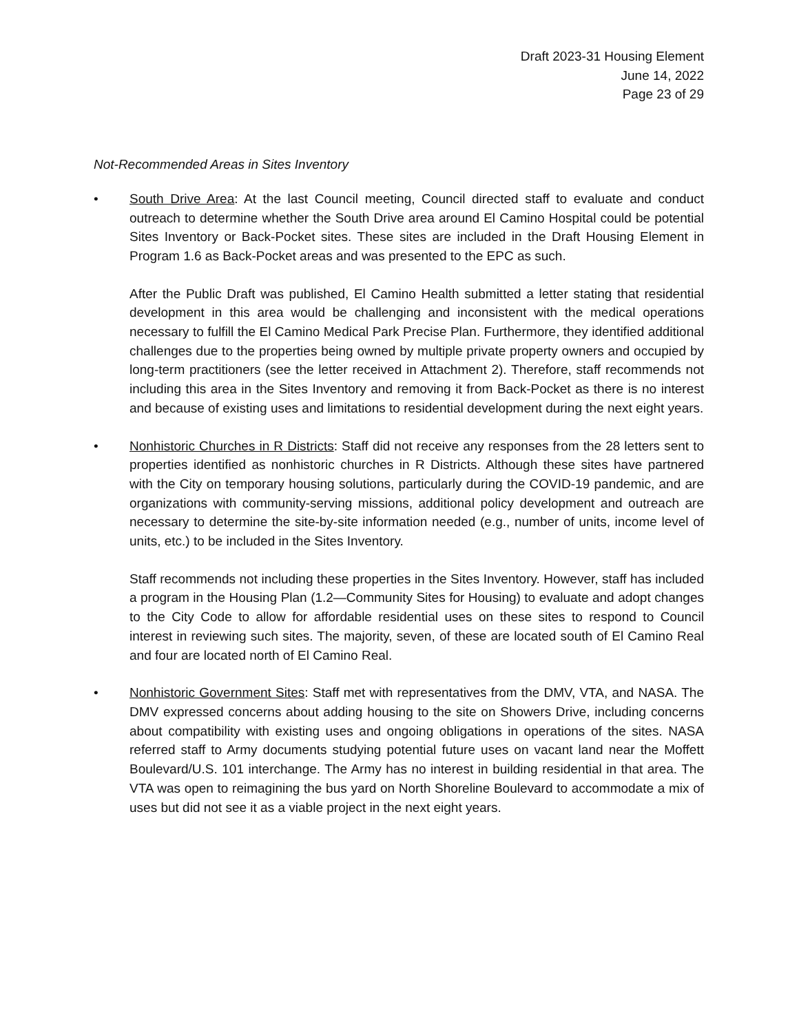Draft 2023-31 Housing Element
June 14, 2022
Page 23 of 29
Not-Recommended Areas in Sites Inventory
• South Drive Area: At the last Council meeting, Council directed staff to evaluate and conduct outreach to determine whether the South Drive area around El Camino Hospital could be potential Sites Inventory or Back-Pocket sites. These sites are included in the Draft Housing Element in Program 1.6 as Back-Pocket areas and was presented to the EPC as such.
After the Public Draft was published, El Camino Health submitted a letter stating that residential development in this area would be challenging and inconsistent with the medical operations necessary to fulfill the El Camino Medical Park Precise Plan. Furthermore, they identified additional challenges due to the properties being owned by multiple private property owners and occupied by long-term practitioners (see the letter received in Attachment 2). Therefore, staff recommends not including this area in the Sites Inventory and removing it from Back-Pocket as there is no interest and because of existing uses and limitations to residential development during the next eight years.
• Nonhistoric Churches in R Districts: Staff did not receive any responses from the 28 letters sent to properties identified as nonhistoric churches in R Districts. Although these sites have partnered with the City on temporary housing solutions, particularly during the COVID-19 pandemic, and are organizations with community-serving missions, additional policy development and outreach are necessary to determine the site-by-site information needed (e.g., number of units, income level of units, etc.) to be included in the Sites Inventory.
Staff recommends not including these properties in the Sites Inventory. However, staff has included a program in the Housing Plan (1.2—Community Sites for Housing) to evaluate and adopt changes to the City Code to allow for affordable residential uses on these sites to respond to Council interest in reviewing such sites. The majority, seven, of these are located south of El Camino Real and four are located north of El Camino Real.
• Nonhistoric Government Sites: Staff met with representatives from the DMV, VTA, and NASA. The DMV expressed concerns about adding housing to the site on Showers Drive, including concerns about compatibility with existing uses and ongoing obligations in operations of the sites. NASA referred staff to Army documents studying potential future uses on vacant land near the Moffett Boulevard/U.S. 101 interchange. The Army has no interest in building residential in that area. The VTA was open to reimagining the bus yard on North Shoreline Boulevard to accommodate a mix of uses but did not see it as a viable project in the next eight years.